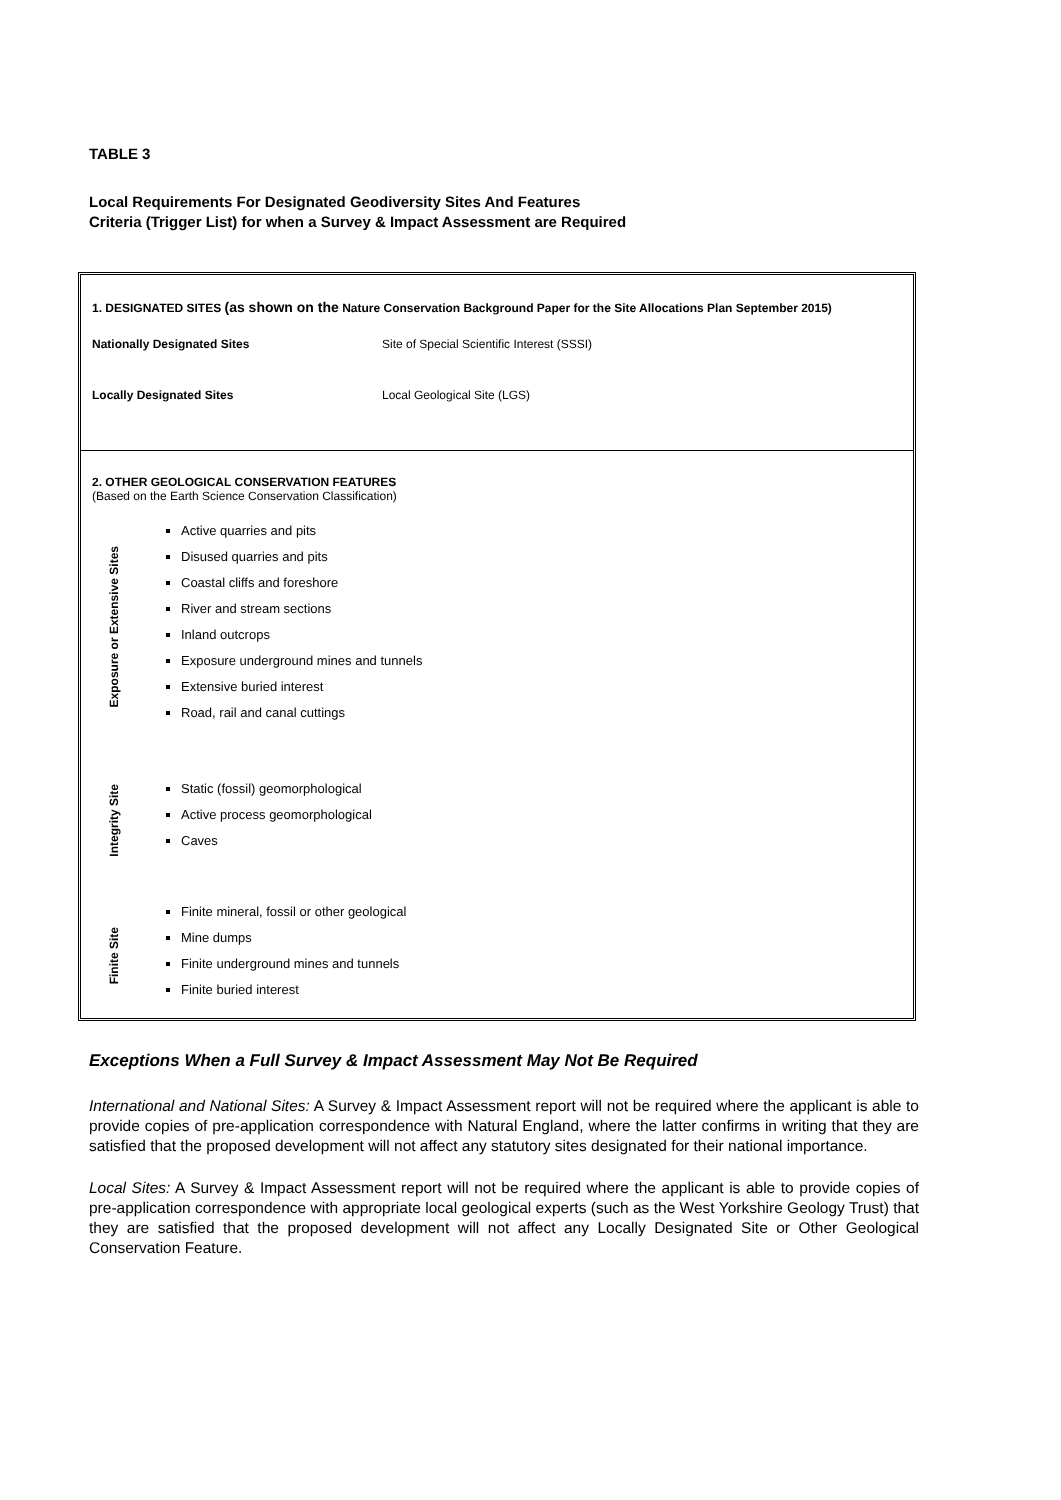TABLE 3
Local Requirements For Designated Geodiversity Sites And Features
Criteria (Trigger List) for when a Survey & Impact Assessment are Required
1. DESIGNATED SITES (as shown on the Nature Conservation Background Paper for the Site Allocations Plan September 2015)
Nationally Designated Sites Site of Special Scientific Interest (SSSI)
Locally Designated Sites Local Geological Site (LGS)
2. OTHER GEOLOGICAL CONSERVATION FEATURES
(Based on the Earth Science Conservation Classification)
Exposure or Extensive Sites
Active quarries and pits
Disused quarries and pits
Coastal cliffs and foreshore
River and stream sections
Inland outcrops
Exposure underground mines and tunnels
Extensive buried interest
Road, rail and canal cuttings
Integrity Site
Static (fossil) geomorphological
Active process geomorphological
Caves
Finite Site
Finite mineral, fossil or other geological
Mine dumps
Finite underground mines and tunnels
Finite buried interest
Exceptions When a Full Survey & Impact Assessment May Not Be Required
International and National Sites: A Survey & Impact Assessment report will not be required where the applicant is able to provide copies of pre-application correspondence with Natural England, where the latter confirms in writing that they are satisfied that the proposed development will not affect any statutory sites designated for their national importance.
Local Sites: A Survey & Impact Assessment report will not be required where the applicant is able to provide copies of pre-application correspondence with appropriate local geological experts (such as the West Yorkshire Geology Trust) that they are satisfied that the proposed development will not affect any Locally Designated Site or Other Geological Conservation Feature.